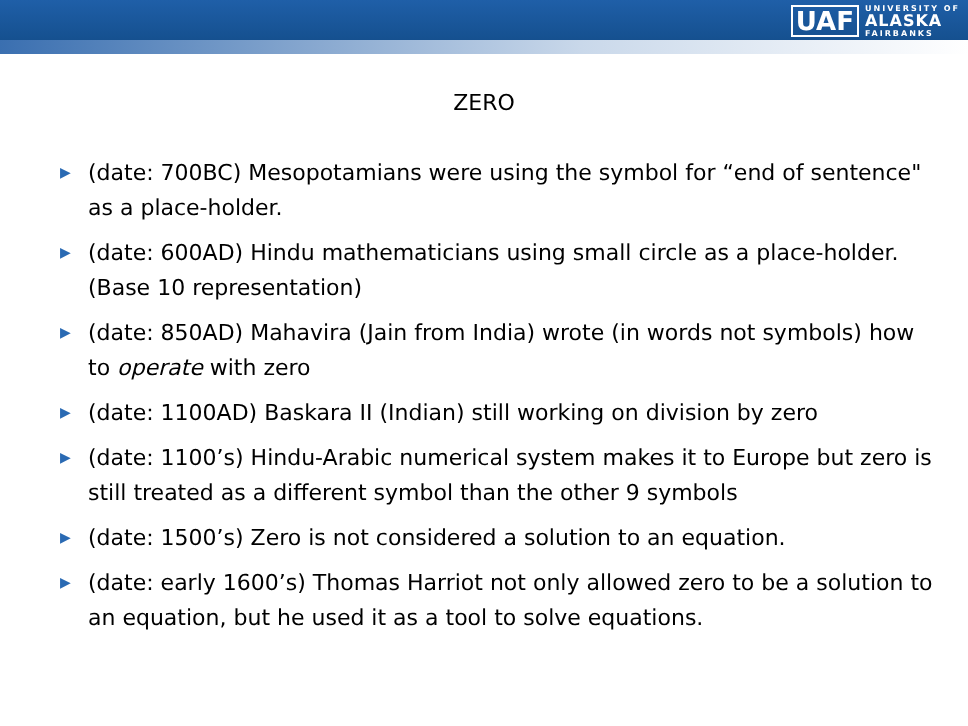UAF UNIVERSITY OF
ALASKA
FAIRBANKS
ZERO
▶ (date: 700BC) Mesopotamians were using the symbol for “end of sentence" as a place-holder.
▶ (date: 600AD) Hindu mathematicians using small circle as a place-holder. (Base 10 representation)
▶ (date: 850AD) Mahavira (Jain from India) wrote (in words not symbols) how to operate with zero
▶ (date: 1100AD) Baskara II (Indian) still working on division by zero
▶ (date: 1100’s) Hindu-Arabic numerical system makes it to Europe but zero is still treated as a different symbol than the other 9 symbols
▶ (date: 1500’s) Zero is not considered a solution to an equation.
▶ (date: early 1600’s) Thomas Harriot not only allowed zero to be a solution to an equation, but he used it as a tool to solve equations.